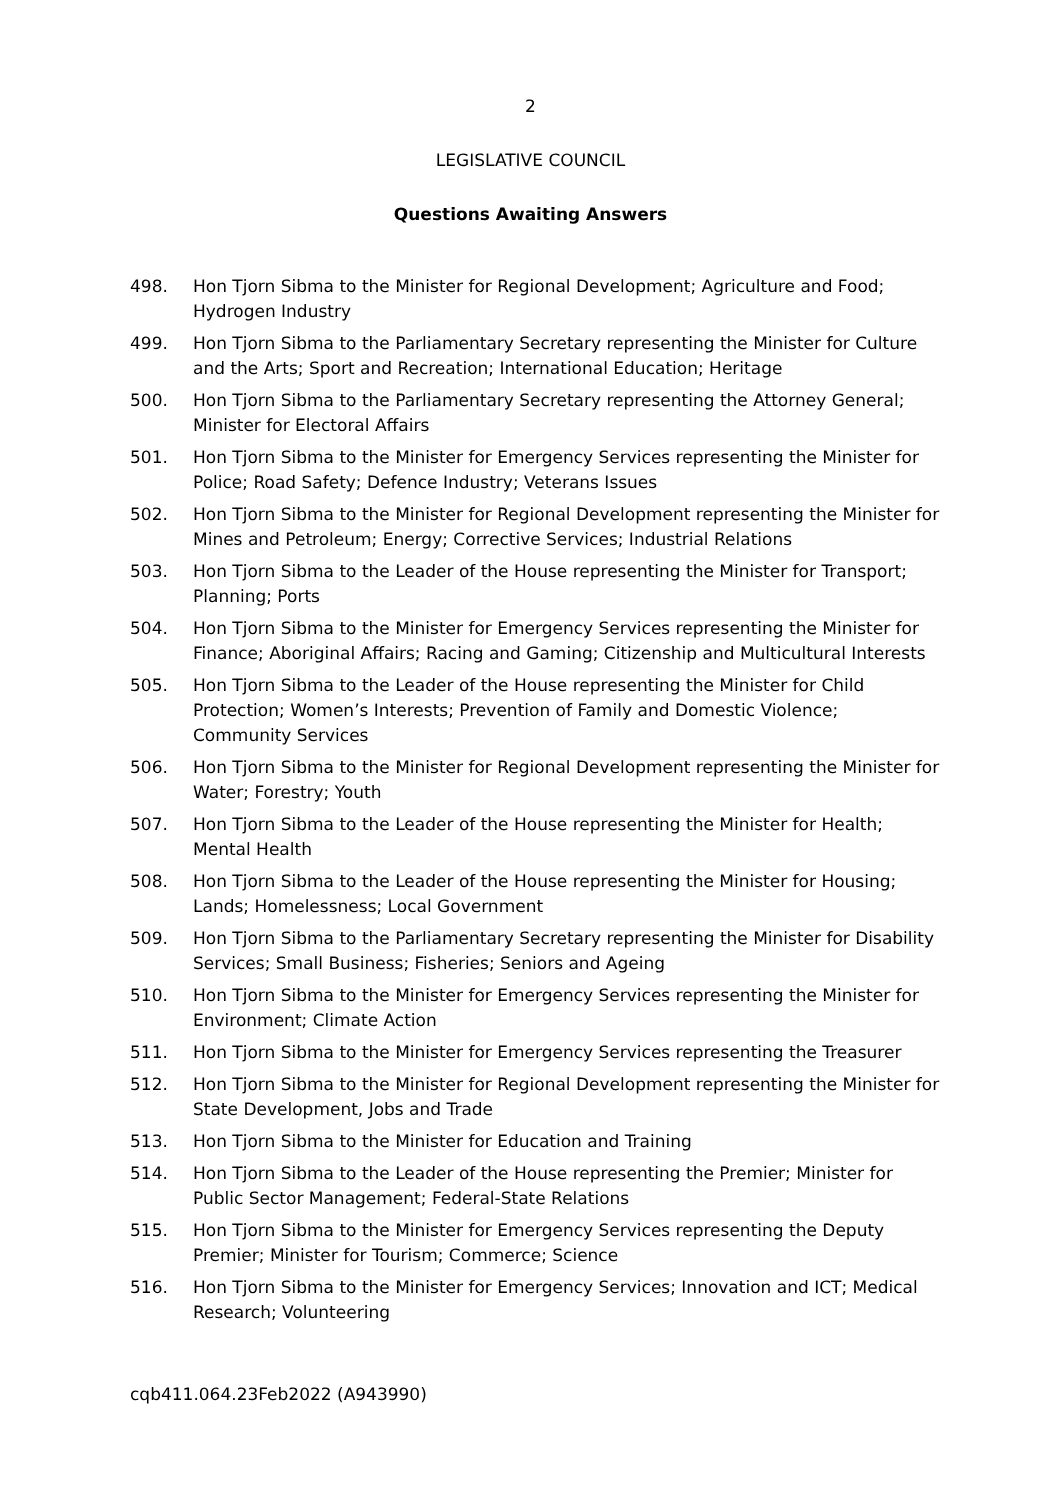2
LEGISLATIVE COUNCIL
Questions Awaiting Answers
498. Hon Tjorn Sibma to the Minister for Regional Development; Agriculture and Food; Hydrogen Industry
499. Hon Tjorn Sibma to the Parliamentary Secretary representing the Minister for Culture and the Arts; Sport and Recreation; International Education; Heritage
500. Hon Tjorn Sibma to the Parliamentary Secretary representing the Attorney General; Minister for Electoral Affairs
501. Hon Tjorn Sibma to the Minister for Emergency Services representing the Minister for Police; Road Safety; Defence Industry; Veterans Issues
502. Hon Tjorn Sibma to the Minister for Regional Development representing the Minister for Mines and Petroleum; Energy; Corrective Services; Industrial Relations
503. Hon Tjorn Sibma to the Leader of the House representing the Minister for Transport; Planning; Ports
504. Hon Tjorn Sibma to the Minister for Emergency Services representing the Minister for Finance; Aboriginal Affairs; Racing and Gaming; Citizenship and Multicultural Interests
505. Hon Tjorn Sibma to the Leader of the House representing the Minister for Child Protection; Women’s Interests; Prevention of Family and Domestic Violence; Community Services
506. Hon Tjorn Sibma to the Minister for Regional Development representing the Minister for Water; Forestry; Youth
507. Hon Tjorn Sibma to the Leader of the House representing the Minister for Health; Mental Health
508. Hon Tjorn Sibma to the Leader of the House representing the Minister for Housing; Lands; Homelessness; Local Government
509. Hon Tjorn Sibma to the Parliamentary Secretary representing the Minister for Disability Services; Small Business; Fisheries; Seniors and Ageing
510. Hon Tjorn Sibma to the Minister for Emergency Services representing the Minister for Environment; Climate Action
511. Hon Tjorn Sibma to the Minister for Emergency Services representing the Treasurer
512. Hon Tjorn Sibma to the Minister for Regional Development representing the Minister for State Development, Jobs and Trade
513. Hon Tjorn Sibma to the Minister for Education and Training
514. Hon Tjorn Sibma to the Leader of the House representing the Premier; Minister for Public Sector Management; Federal-State Relations
515. Hon Tjorn Sibma to the Minister for Emergency Services representing the Deputy Premier; Minister for Tourism; Commerce; Science
516. Hon Tjorn Sibma to the Minister for Emergency Services; Innovation and ICT; Medical Research; Volunteering
cqb411.064.23Feb2022 (A943990)